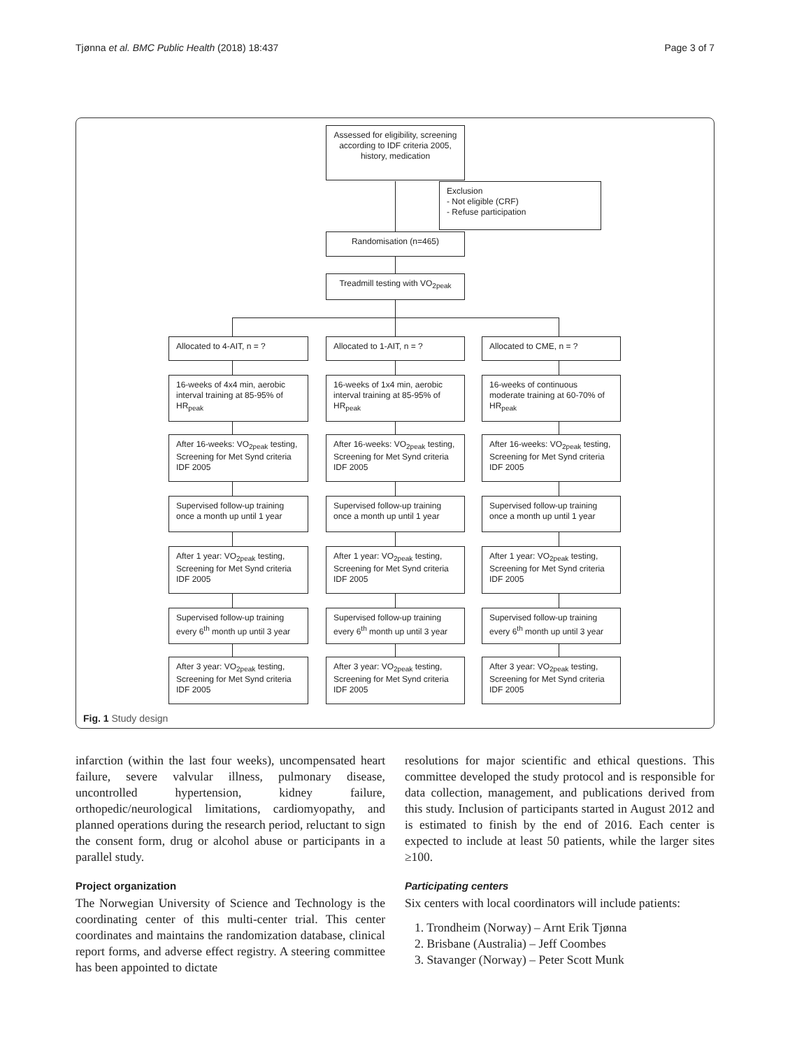Tjønna et al. BMC Public Health (2018) 18:437 Page 3 of 7
Assessed for eligibility, screening according to IDF criteria 2005, history, medication
Exclusion
- Not eligible (CRF)
- Refuse participation
Randomisation (n=465)
Treadmill testing with VO<sub>2peak</sub>
Allocated to 4-AIT, n = ? Allocated to 1-AIT, n = ? Allocated to CME, n = ?
16-weeks of 4x4 min, aerobic interval training at 85-95% of HR<sub>peak</sub>
16-weeks of 1x4 min, aerobic interval training at 85-95% of HR<sub>peak</sub>
16-weeks of continuous moderate training at 60-70% of HR<sub>peak</sub>
After 16-weeks: VO<sub>2peak</sub> testing, Screening for Met Synd criteria IDF 2005
After 16-weeks: VO<sub>2peak</sub> testing, Screening for Met Synd criteria IDF 2005
After 16-weeks: VO<sub>2peak</sub> testing, Screening for Met Synd criteria IDF 2005
Supervised follow-up training once a month up until 1 year
Supervised follow-up training once a month up until 1 year
Supervised follow-up training once a month up until 1 year
After 1 year: VO<sub>2peak</sub> testing, Screening for Met Synd criteria IDF 2005
After 1 year: VO<sub>2peak</sub> testing, Screening for Met Synd criteria IDF 2005
After 1 year: VO<sub>2peak</sub> testing, Screening for Met Synd criteria IDF 2005
Supervised follow-up training every 6<sup>th</sup> month up until 3 year
Supervised follow-up training every 6<sup>th</sup> month up until 3 year
Supervised follow-up training every 6<sup>th</sup> month up until 3 year
After 3 year: VO<sub>2peak</sub> testing, Screening for Met Synd criteria IDF 2005
After 3 year: VO<sub>2peak</sub> testing, Screening for Met Synd criteria IDF 2005
After 3 year: VO<sub>2peak</sub> testing, Screening for Met Synd criteria IDF 2005
Fig. 1 Study design
infarction (within the last four weeks), uncompensated heart failure, severe valvular illness, pulmonary disease, uncontrolled hypertension, kidney failure, orthopedic/neurological limitations, cardiomyopathy, and planned operations during the research period, reluctant to sign the consent form, drug or alcohol abuse or participants in a parallel study.
Project organization
The Norwegian University of Science and Technology is the coordinating center of this multi-center trial. This center coordinates and maintains the randomization database, clinical report forms, and adverse effect registry. A steering committee has been appointed to dictate
resolutions for major scientific and ethical questions. This committee developed the study protocol and is responsible for data collection, management, and publications derived from this study. Inclusion of participants started in August 2012 and is estimated to finish by the end of 2016. Each center is expected to include at least 50 patients, while the larger sites ≥100.
Participating centers
Six centers with local coordinators will include patients:
1. Trondheim (Norway) – Arnt Erik Tjønna
2. Brisbane (Australia) – Jeff Coombes
3. Stavanger (Norway) – Peter Scott Munk